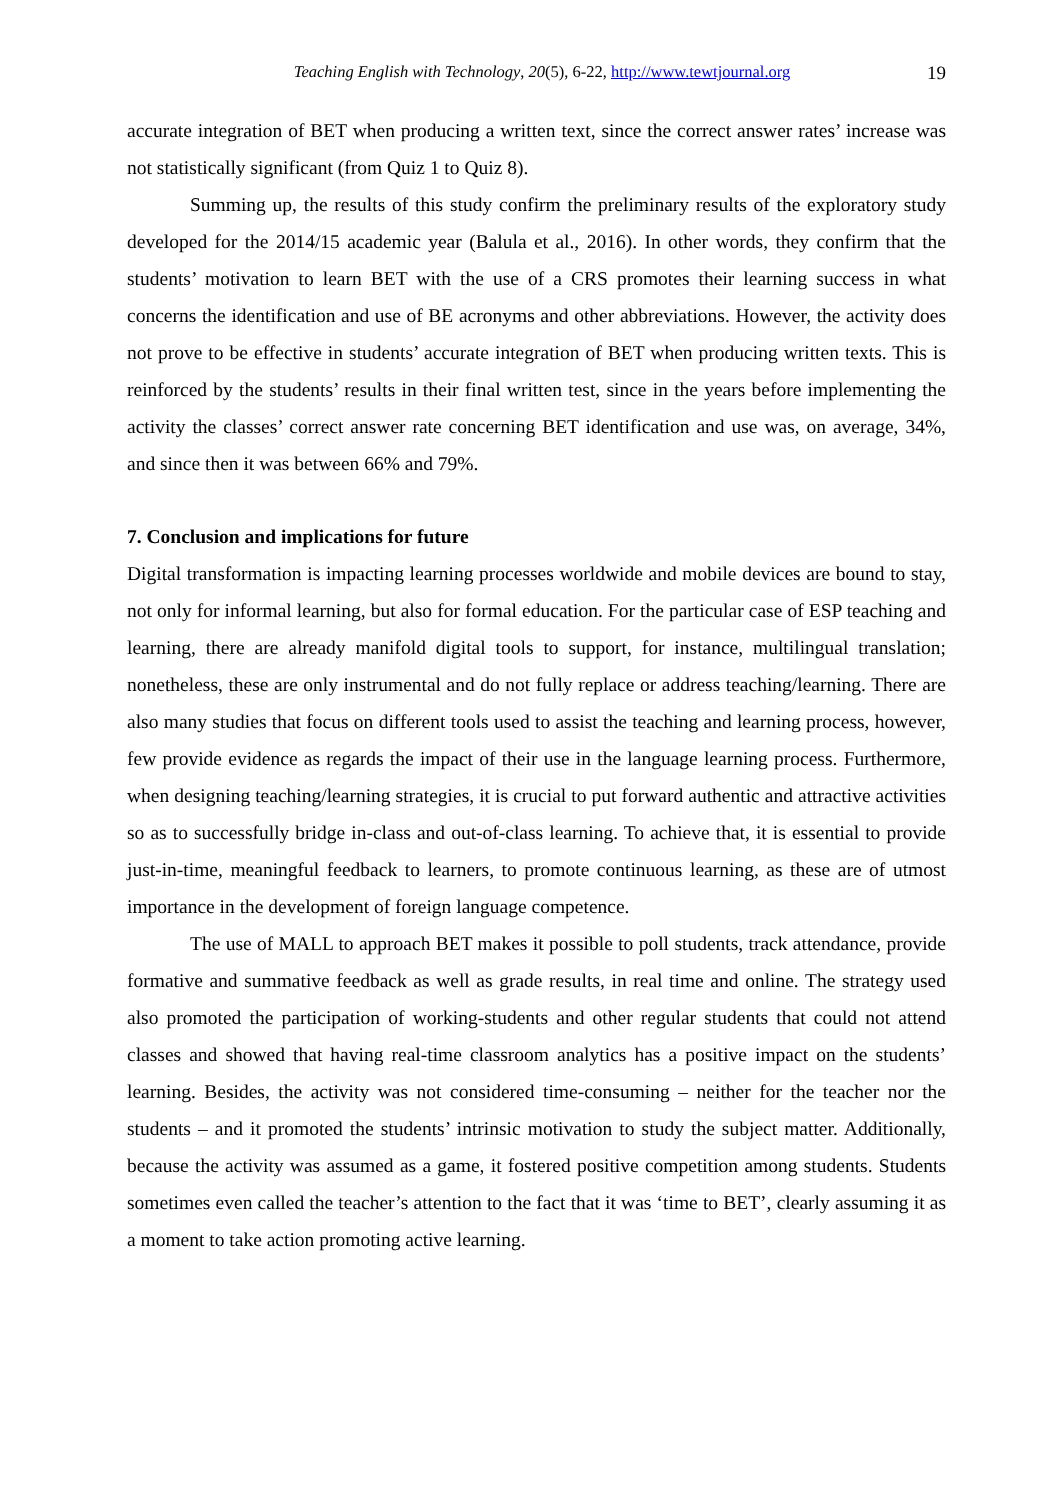Teaching English with Technology, 20(5), 6-22, http://www.tewtjournal.org 19
accurate integration of BET when producing a written text, since the correct answer rates’ increase was not statistically significant (from Quiz 1 to Quiz 8).
Summing up, the results of this study confirm the preliminary results of the exploratory study developed for the 2014/15 academic year (Balula et al., 2016). In other words, they confirm that the students’ motivation to learn BET with the use of a CRS promotes their learning success in what concerns the identification and use of BE acronyms and other abbreviations. However, the activity does not prove to be effective in students’ accurate integration of BET when producing written texts. This is reinforced by the students’ results in their final written test, since in the years before implementing the activity the classes’ correct answer rate concerning BET identification and use was, on average, 34%, and since then it was between 66% and 79%.
7. Conclusion and implications for future
Digital transformation is impacting learning processes worldwide and mobile devices are bound to stay, not only for informal learning, but also for formal education. For the particular case of ESP teaching and learning, there are already manifold digital tools to support, for instance, multilingual translation; nonetheless, these are only instrumental and do not fully replace or address teaching/learning. There are also many studies that focus on different tools used to assist the teaching and learning process, however, few provide evidence as regards the impact of their use in the language learning process. Furthermore, when designing teaching/learning strategies, it is crucial to put forward authentic and attractive activities so as to successfully bridge in-class and out-of-class learning. To achieve that, it is essential to provide just-in-time, meaningful feedback to learners, to promote continuous learning, as these are of utmost importance in the development of foreign language competence.
The use of MALL to approach BET makes it possible to poll students, track attendance, provide formative and summative feedback as well as grade results, in real time and online. The strategy used also promoted the participation of working-students and other regular students that could not attend classes and showed that having real-time classroom analytics has a positive impact on the students’ learning. Besides, the activity was not considered time-consuming – neither for the teacher nor the students – and it promoted the students’ intrinsic motivation to study the subject matter. Additionally, because the activity was assumed as a game, it fostered positive competition among students. Students sometimes even called the teacher’s attention to the fact that it was ‘time to BET’, clearly assuming it as a moment to take action promoting active learning.